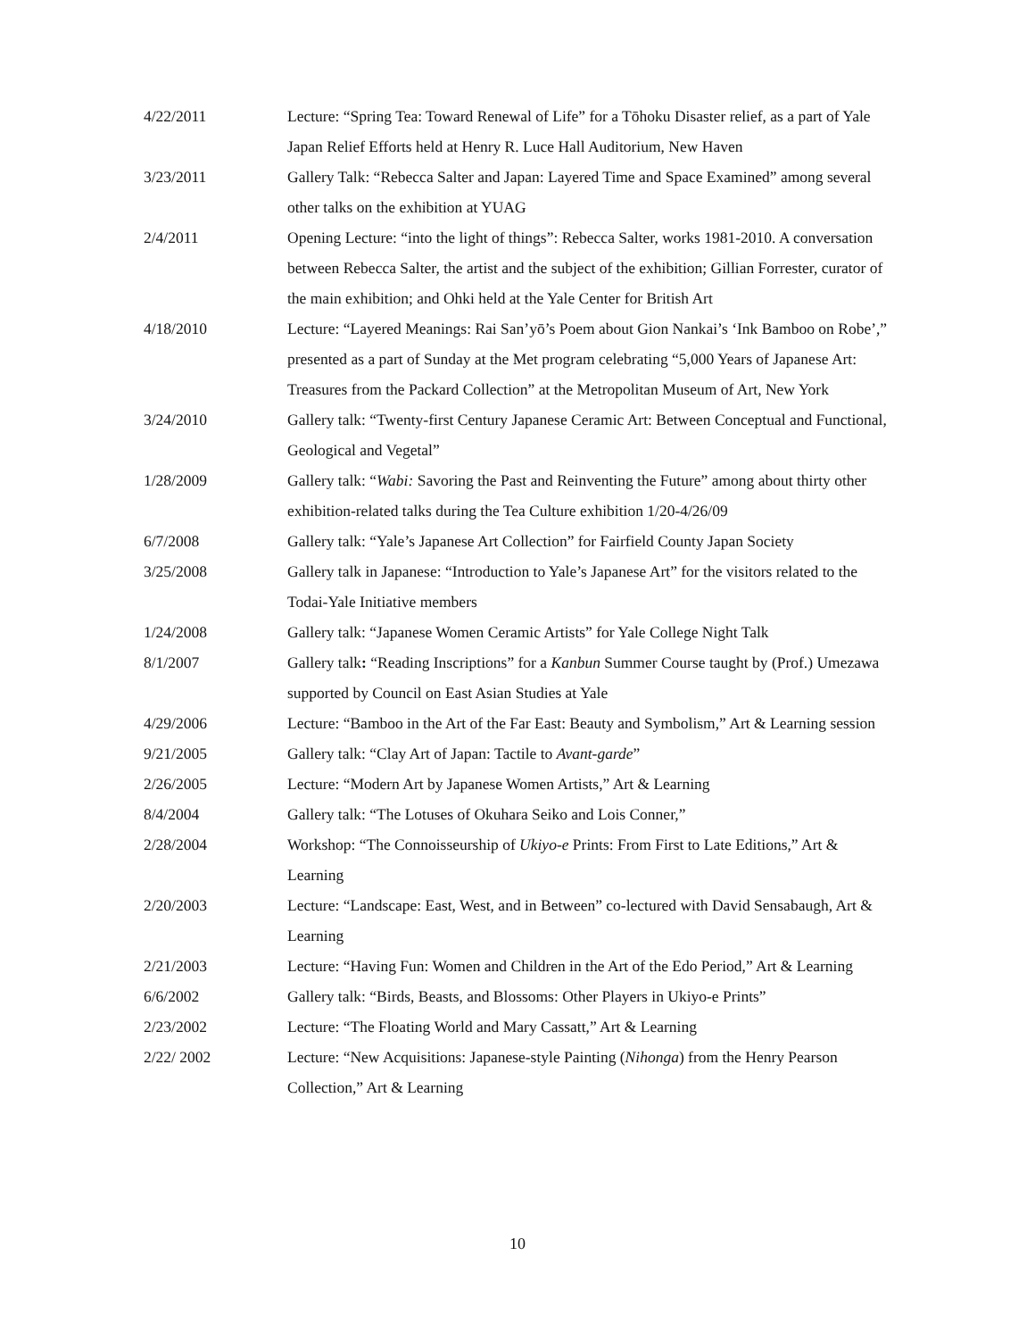4/22/2011 Lecture: “Spring Tea: Toward Renewal of Life” for a Tōhoku Disaster relief, as a part of Yale Japan Relief Efforts held at Henry R. Luce Hall Auditorium, New Haven
3/23/2011 Gallery Talk: “Rebecca Salter and Japan: Layered Time and Space Examined” among several other talks on the exhibition at YUAG
2/4/2011 Opening Lecture: “into the light of things”: Rebecca Salter, works 1981-2010. A conversation between Rebecca Salter, the artist and the subject of the exhibition; Gillian Forrester, curator of the main exhibition; and Ohki held at the Yale Center for British Art
4/18/2010 Lecture: “Layered Meanings: Rai San’yō’s Poem about Gion Nankai’s ‘Ink Bamboo on Robe’,” presented as a part of Sunday at the Met program celebrating “5,000 Years of Japanese Art: Treasures from the Packard Collection” at the Metropolitan Museum of Art, New York
3/24/2010 Gallery talk: “Twenty-first Century Japanese Ceramic Art: Between Conceptual and Functional, Geological and Vegetal”
1/28/2009 Gallery talk: “Wabi: Savoring the Past and Reinventing the Future” among about thirty other exhibition-related talks during the Tea Culture exhibition 1/20-4/26/09
6/7/2008 Gallery talk: “Yale’s Japanese Art Collection” for Fairfield County Japan Society
3/25/2008 Gallery talk in Japanese: “Introduction to Yale’s Japanese Art” for the visitors related to the Todai-Yale Initiative members
1/24/2008 Gallery talk: “Japanese Women Ceramic Artists” for Yale College Night Talk
8/1/2007 Gallery talk: “Reading Inscriptions” for a Kanbun Summer Course taught by (Prof.) Umezawa supported by Council on East Asian Studies at Yale
4/29/2006 Lecture: “Bamboo in the Art of the Far East: Beauty and Symbolism,” Art & Learning session
9/21/2005 Gallery talk: “Clay Art of Japan: Tactile to Avant-garde”
2/26/2005 Lecture: “Modern Art by Japanese Women Artists,” Art & Learning
8/4/2004 Gallery talk: “The Lotuses of Okuhara Seiko and Lois Conner,”
2/28/2004 Workshop: “The Connoisseurship of Ukiyo-e Prints: From First to Late Editions,” Art & Learning
2/20/2003 Lecture: “Landscape: East, West, and in Between” co-lectured with David Sensabaugh, Art & Learning
2/21/2003 Lecture: “Having Fun: Women and Children in the Art of the Edo Period,” Art & Learning
6/6/2002 Gallery talk: “Birds, Beasts, and Blossoms: Other Players in Ukiyo-e Prints”
2/23/2002 Lecture: “The Floating World and Mary Cassatt,” Art & Learning
2/22/ 2002 Lecture: “New Acquisitions: Japanese-style Painting (Nihonga) from the Henry Pearson Collection,” Art & Learning
10